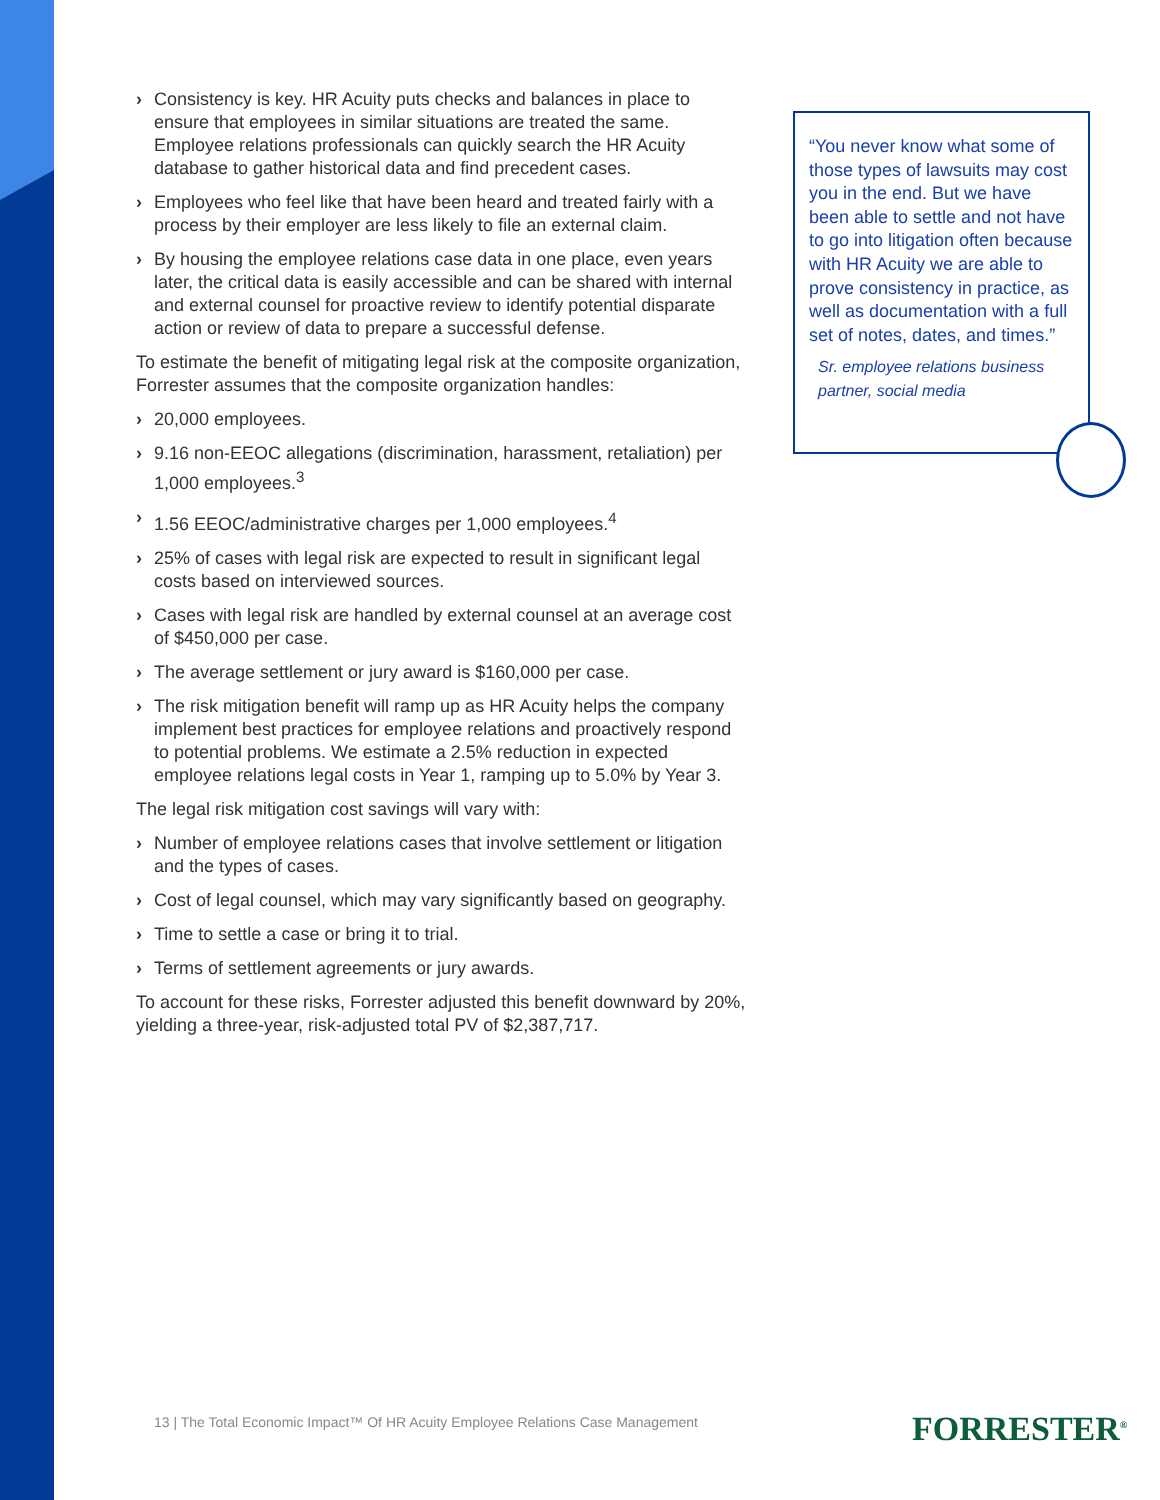› Consistency is key. HR Acuity puts checks and balances in place to ensure that employees in similar situations are treated the same. Employee relations professionals can quickly search the HR Acuity database to gather historical data and find precedent cases.
› Employees who feel like that have been heard and treated fairly with a process by their employer are less likely to file an external claim.
› By housing the employee relations case data in one place, even years later, the critical data is easily accessible and can be shared with internal and external counsel for proactive review to identify potential disparate action or review of data to prepare a successful defense.
To estimate the benefit of mitigating legal risk at the composite organization, Forrester assumes that the composite organization handles:
› 20,000 employees.
› 9.16 non-EEOC allegations (discrimination, harassment, retaliation) per 1,000 employees.<sup>3</sup>
› 1.56 EEOC/administrative charges per 1,000 employees.<sup>4</sup>
› 25% of cases with legal risk are expected to result in significant legal costs based on interviewed sources.
› Cases with legal risk are handled by external counsel at an average cost of $450,000 per case.
› The average settlement or jury award is $160,000 per case.
› The risk mitigation benefit will ramp up as HR Acuity helps the company implement best practices for employee relations and proactively respond to potential problems. We estimate a 2.5% reduction in expected employee relations legal costs in Year 1, ramping up to 5.0% by Year 3.
The legal risk mitigation cost savings will vary with:
› Number of employee relations cases that involve settlement or litigation and the types of cases.
› Cost of legal counsel, which may vary significantly based on geography.
› Time to settle a case or bring it to trial.
› Terms of settlement agreements or jury awards.
To account for these risks, Forrester adjusted this benefit downward by 20%, yielding a three-year, risk-adjusted total PV of $2,387,717.
“You never know what some of those types of lawsuits may cost you in the end. But we have been able to settle and not have to go into litigation often because with HR Acuity we are able to prove consistency in practice, as well as documentation with a full set of notes, dates, and times.”
Sr. employee relations business partner, social media
13 | The Total Economic Impact™ Of HR Acuity Employee Relations Case Management
FORRESTER<sup>®</sup>